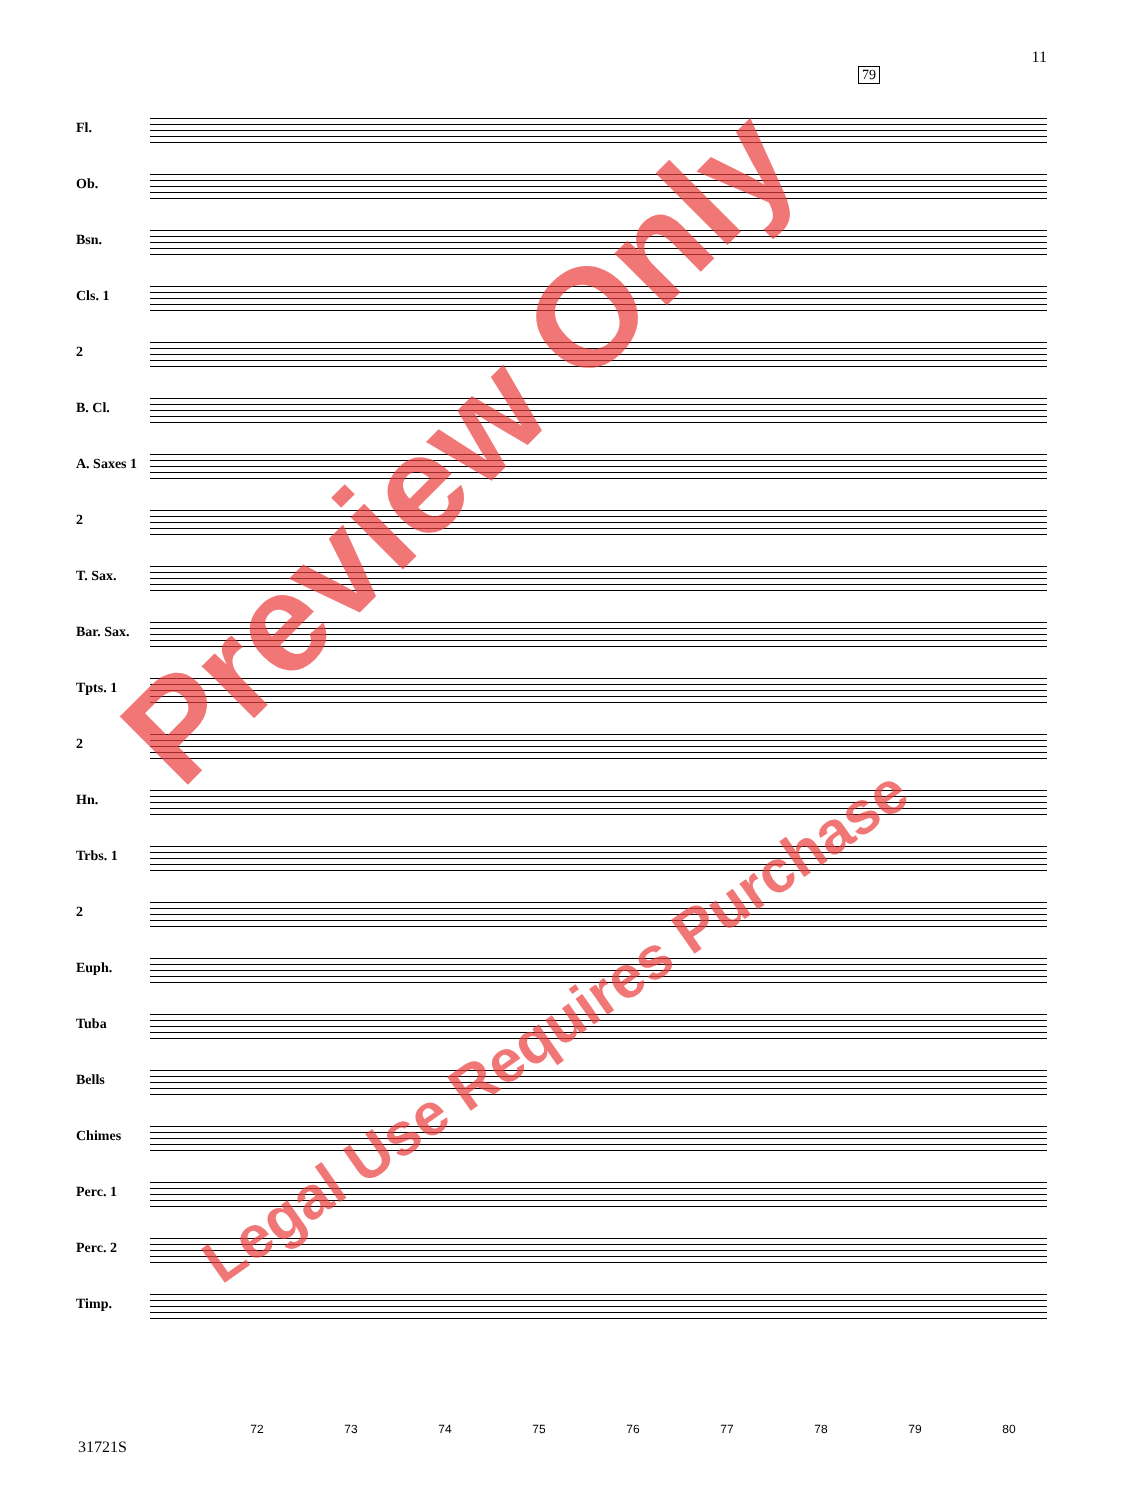11
79
Fl.
Ob.
Bsn.
Cls. 1
2
B. Cl.
A. Saxes 1
2
T. Sax.
Bar. Sax.
Tpts. 1
2
Hn.
Trbs. 1
2
Euph.
Tuba
Bells
Chimes
Perc. 1
Perc. 2
Timp.
72 73 74 75 76 77 78 79 80
31721S
Preview Only
Legal Use Requires Purchase